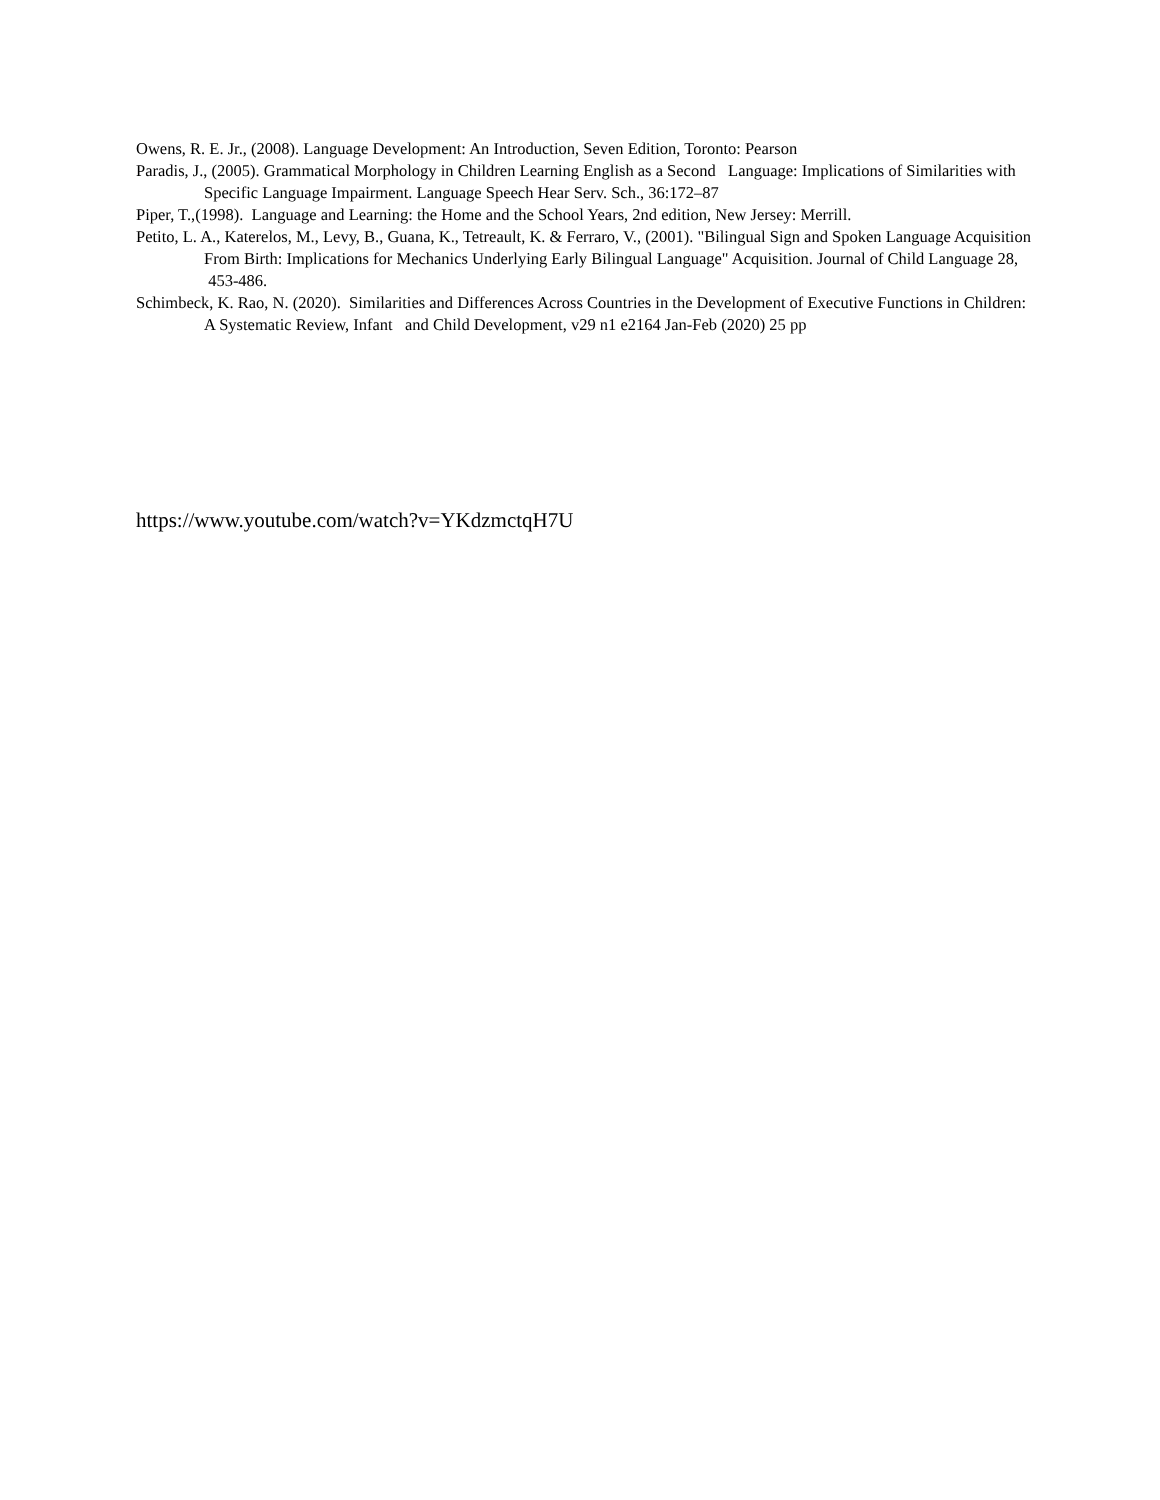Owens, R. E. Jr., (2008). Language Development: An Introduction, Seven Edition, Toronto: Pearson
Paradis, J., (2005). Grammatical Morphology in Children Learning English as a Second Language: Implications of Similarities with Specific Language Impairment. Language Speech Hear Serv. Sch., 36:172–87
Piper, T.,(1998). Language and Learning: the Home and the School Years, 2nd edition, New Jersey: Merrill.
Petito, L. A., Katerelos, M., Levy, B., Guana, K., Tetreault, K. & Ferraro, V., (2001). "Bilingual Sign and Spoken Language Acquisition From Birth: Implications for Mechanics Underlying Early Bilingual Language" Acquisition. Journal of Child Language 28, 453-486.
Schimbeck, K. Rao, N. (2020). Similarities and Differences Across Countries in the Development of Executive Functions in Children: A Systematic Review, Infant and Child Development, v29 n1 e2164 Jan-Feb (2020) 25 pp
https://www.youtube.com/watch?v=YKdzmctqH7U